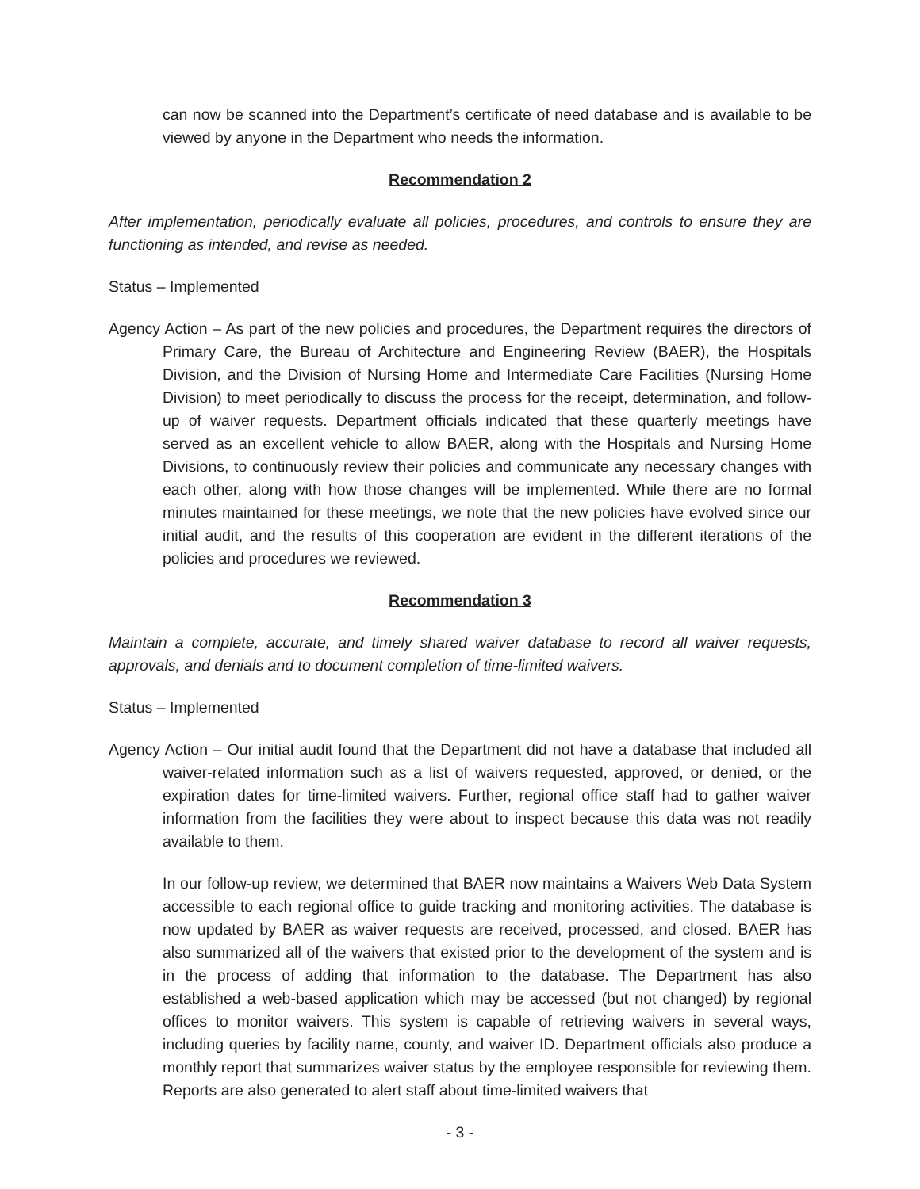can now be scanned into the Department’s certificate of need database and is available to be viewed by anyone in the Department who needs the information.
Recommendation 2
After implementation, periodically evaluate all policies, procedures, and controls to ensure they are functioning as intended, and revise as needed.
Status – Implemented
Agency Action – As part of the new policies and procedures, the Department requires the directors of Primary Care, the Bureau of Architecture and Engineering Review (BAER), the Hospitals Division, and the Division of Nursing Home and Intermediate Care Facilities (Nursing Home Division) to meet periodically to discuss the process for the receipt, determination, and follow-up of waiver requests. Department officials indicated that these quarterly meetings have served as an excellent vehicle to allow BAER, along with the Hospitals and Nursing Home Divisions, to continuously review their policies and communicate any necessary changes with each other, along with how those changes will be implemented. While there are no formal minutes maintained for these meetings, we note that the new policies have evolved since our initial audit, and the results of this cooperation are evident in the different iterations of the policies and procedures we reviewed.
Recommendation 3
Maintain a complete, accurate, and timely shared waiver database to record all waiver requests, approvals, and denials and to document completion of time-limited waivers.
Status – Implemented
Agency Action – Our initial audit found that the Department did not have a database that included all waiver-related information such as a list of waivers requested, approved, or denied, or the expiration dates for time-limited waivers. Further, regional office staff had to gather waiver information from the facilities they were about to inspect because this data was not readily available to them.
In our follow-up review, we determined that BAER now maintains a Waivers Web Data System accessible to each regional office to guide tracking and monitoring activities. The database is now updated by BAER as waiver requests are received, processed, and closed. BAER has also summarized all of the waivers that existed prior to the development of the system and is in the process of adding that information to the database. The Department has also established a web-based application which may be accessed (but not changed) by regional offices to monitor waivers. This system is capable of retrieving waivers in several ways, including queries by facility name, county, and waiver ID. Department officials also produce a monthly report that summarizes waiver status by the employee responsible for reviewing them. Reports are also generated to alert staff about time-limited waivers that
- 3 -